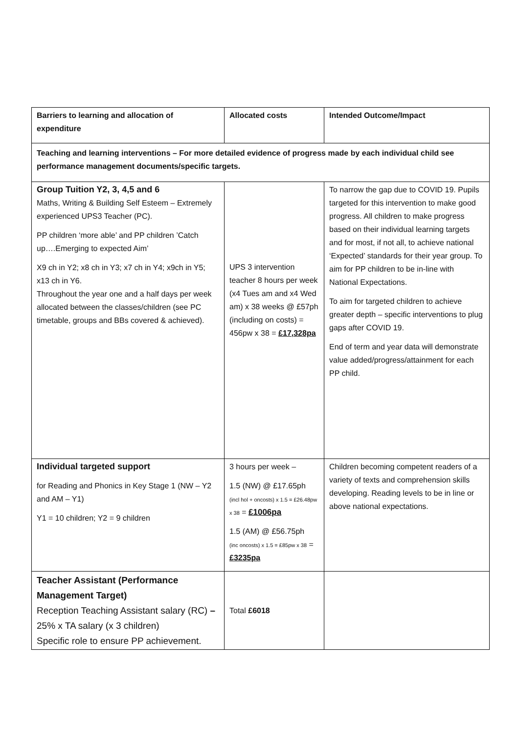| Barriers to learning and allocation of expenditure | Allocated costs | Intended Outcome/Impact |
| --- | --- | --- |
| Teaching and learning interventions – For more detailed evidence of progress made by each individual child see performance management documents/specific targets. | | |
| Group Tuition Y2, 3, 4,5 and 6 Maths, Writing & Building Self Esteem – Extremely experienced UPS3 Teacher (PC). PP children ‘more able’ and PP children ’Catch up….Emerging to expected Aim’ X9 ch in Y2; x8 ch in Y3; x7 ch in Y4; x9ch in Y5; x13 ch in Y6. Throughout the year one and a half days per week allocated between the classes/children (see PC timetable, groups and BBs covered & achieved). | UPS 3 intervention teacher 8 hours per week (x4 Tues am and x4 Wed am) x 38 weeks @ £57ph (including on costs) = 456pw x 38 = £17,328pa | To narrow the gap due to COVID 19. Pupils targeted for this intervention to make good progress. All children to make progress based on their individual learning targets and for most, if not all, to achieve national ‘Expected’ standards for their year group. To aim for PP children to be in-line with National Expectations. To aim for targeted children to achieve greater depth – specific interventions to plug gaps after COVID 19. End of term and year data will demonstrate value added/progress/attainment for each PP child. |
| Individual targeted support for Reading and Phonics in Key Stage 1 (NW – Y2 and AM – Y1) Y1 = 10 children; Y2 = 9 children | 3 hours per week – 1.5 (NW) @ £17.65ph (incl hol + oncosts) x 1.5 = £26.48pw x 38 = £1006pa 1.5 (AM) @ £56.75ph (inc oncosts) x 1.5 = £85pw x 38 = £3235pa | Children becoming competent readers of a variety of texts and comprehension skills developing. Reading levels to be in line or above national expectations. |
| Teacher Assistant (Performance Management Target) Reception Teaching Assistant salary (RC) – 25% x TA salary (x 3 children) Specific role to ensure PP achievement. | Total £6018 | |